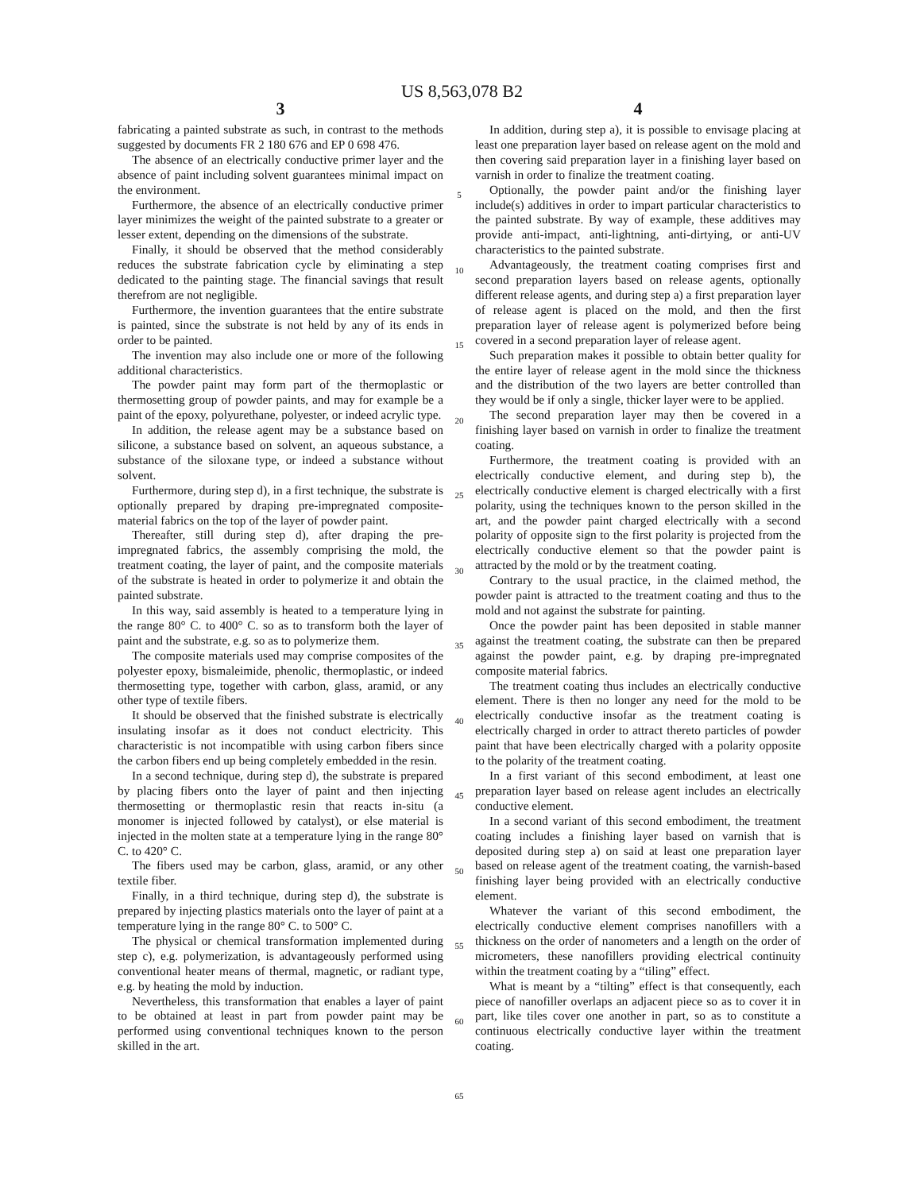US 8,563,078 B2
3
fabricating a painted substrate as such, in contrast to the methods suggested by documents FR 2 180 676 and EP 0 698 476.
The absence of an electrically conductive primer layer and the absence of paint including solvent guarantees minimal impact on the environment.
Furthermore, the absence of an electrically conductive primer layer minimizes the weight of the painted substrate to a greater or lesser extent, depending on the dimensions of the substrate.
Finally, it should be observed that the method considerably reduces the substrate fabrication cycle by eliminating a step dedicated to the painting stage. The financial savings that result therefrom are not negligible.
Furthermore, the invention guarantees that the entire substrate is painted, since the substrate is not held by any of its ends in order to be painted.
The invention may also include one or more of the following additional characteristics.
The powder paint may form part of the thermoplastic or thermosetting group of powder paints, and may for example be a paint of the epoxy, polyurethane, polyester, or indeed acrylic type.
In addition, the release agent may be a substance based on silicone, a substance based on solvent, an aqueous substance, a substance of the siloxane type, or indeed a substance without solvent.
Furthermore, during step d), in a first technique, the substrate is optionally prepared by draping pre-impregnated composite-material fabrics on the top of the layer of powder paint.
Thereafter, still during step d), after draping the pre-impregnated fabrics, the assembly comprising the mold, the treatment coating, the layer of paint, and the composite materials of the substrate is heated in order to polymerize it and obtain the painted substrate.
In this way, said assembly is heated to a temperature lying in the range 80° C. to 400° C. so as to transform both the layer of paint and the substrate, e.g. so as to polymerize them.
The composite materials used may comprise composites of the polyester epoxy, bismaleimide, phenolic, thermoplastic, or indeed thermosetting type, together with carbon, glass, aramid, or any other type of textile fibers.
It should be observed that the finished substrate is electrically insulating insofar as it does not conduct electricity. This characteristic is not incompatible with using carbon fibers since the carbon fibers end up being completely embedded in the resin.
In a second technique, during step d), the substrate is prepared by placing fibers onto the layer of paint and then injecting thermosetting or thermoplastic resin that reacts in-situ (a monomer is injected followed by catalyst), or else material is injected in the molten state at a temperature lying in the range 80° C. to 420° C.
The fibers used may be carbon, glass, aramid, or any other textile fiber.
Finally, in a third technique, during step d), the substrate is prepared by injecting plastics materials onto the layer of paint at a temperature lying in the range 80° C. to 500° C.
The physical or chemical transformation implemented during step c), e.g. polymerization, is advantageously performed using conventional heater means of thermal, magnetic, or radiant type, e.g. by heating the mold by induction.
Nevertheless, this transformation that enables a layer of paint to be obtained at least in part from powder paint may be performed using conventional techniques known to the person skilled in the art.
5
10
15
20
25
30
35
40
45
50
55
60
65
4
In addition, during step a), it is possible to envisage placing at least one preparation layer based on release agent on the mold and then covering said preparation layer in a finishing layer based on varnish in order to finalize the treatment coating.
Optionally, the powder paint and/or the finishing layer include(s) additives in order to impart particular characteristics to the painted substrate. By way of example, these additives may provide anti-impact, anti-lightning, anti-dirtying, or anti-UV characteristics to the painted substrate.
Advantageously, the treatment coating comprises first and second preparation layers based on release agents, optionally different release agents, and during step a) a first preparation layer of release agent is placed on the mold, and then the first preparation layer of release agent is polymerized before being covered in a second preparation layer of release agent.
Such preparation makes it possible to obtain better quality for the entire layer of release agent in the mold since the thickness and the distribution of the two layers are better controlled than they would be if only a single, thicker layer were to be applied.
The second preparation layer may then be covered in a finishing layer based on varnish in order to finalize the treatment coating.
Furthermore, the treatment coating is provided with an electrically conductive element, and during step b), the electrically conductive element is charged electrically with a first polarity, using the techniques known to the person skilled in the art, and the powder paint charged electrically with a second polarity of opposite sign to the first polarity is projected from the electrically conductive element so that the powder paint is attracted by the mold or by the treatment coating.
Contrary to the usual practice, in the claimed method, the powder paint is attracted to the treatment coating and thus to the mold and not against the substrate for painting.
Once the powder paint has been deposited in stable manner against the treatment coating, the substrate can then be prepared against the powder paint, e.g. by draping pre-impregnated composite material fabrics.
The treatment coating thus includes an electrically conductive element. There is then no longer any need for the mold to be electrically conductive insofar as the treatment coating is electrically charged in order to attract thereto particles of powder paint that have been electrically charged with a polarity opposite to the polarity of the treatment coating.
In a first variant of this second embodiment, at least one preparation layer based on release agent includes an electrically conductive element.
In a second variant of this second embodiment, the treatment coating includes a finishing layer based on varnish that is deposited during step a) on said at least one preparation layer based on release agent of the treatment coating, the varnish-based finishing layer being provided with an electrically conductive element.
Whatever the variant of this second embodiment, the electrically conductive element comprises nanofillers with a thickness on the order of nanometers and a length on the order of micrometers, these nanofillers providing electrical continuity within the treatment coating by a “tiling” effect.
What is meant by a “tilting” effect is that consequently, each piece of nanofiller overlaps an adjacent piece so as to cover it in part, like tiles cover one another in part, so as to constitute a continuous electrically conductive layer within the treatment coating.